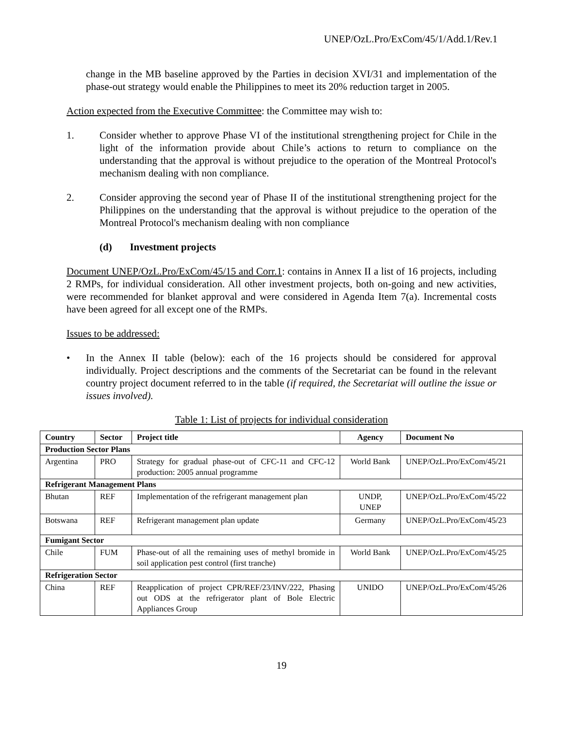UNEP/OzL.Pro/ExCom/45/1/Add.1/Rev.1
change in the MB baseline approved by the Parties in decision XVI/31 and implementation of the phase-out strategy would enable the Philippines to meet its 20% reduction target in 2005.
Action expected from the Executive Committee: the Committee may wish to:
1. Consider whether to approve Phase VI of the institutional strengthening project for Chile in the light of the information provide about Chile’s actions to return to compliance on the understanding that the approval is without prejudice to the operation of the Montreal Protocol's mechanism dealing with non compliance.
2. Consider approving the second year of Phase II of the institutional strengthening project for the Philippines on the understanding that the approval is without prejudice to the operation of the Montreal Protocol's mechanism dealing with non compliance
(d) Investment projects
Document UNEP/OzL.Pro/ExCom/45/15 and Corr.1: contains in Annex II a list of 16 projects, including 2 RMPs, for individual consideration. All other investment projects, both on-going and new activities, were recommended for blanket approval and were considered in Agenda Item 7(a). Incremental costs have been agreed for all except one of the RMPs.
Issues to be addressed:
• In the Annex II table (below): each of the 16 projects should be considered for approval individually. Project descriptions and the comments of the Secretariat can be found in the relevant country project document referred to in the table (if required, the Secretariat will outline the issue or issues involved).
Table 1: List of projects for individual consideration
| Country | Sector | Project title | Agency | Document No |
| --- | --- | --- | --- | --- |
| Production Sector Plans | | | | |
| Argentina | PRO | Strategy for gradual phase-out of CFC-11 and CFC-12 production: 2005 annual programme | World Bank | UNEP/OzL.Pro/ExCom/45/21 |
| Refrigerant Management Plans | | | | |
| Bhutan | REF | Implementation of the refrigerant management plan | UNDP, UNEP | UNEP/OzL.Pro/ExCom/45/22 |
| Botswana | REF | Refrigerant management plan update | Germany | UNEP/OzL.Pro/ExCom/45/23 |
| Fumigant Sector | | | | |
| Chile | FUM | Phase-out of all the remaining uses of methyl bromide in soil application pest control (first tranche) | World Bank | UNEP/OzL.Pro/ExCom/45/25 |
| Refrigeration Sector | | | | |
| China | REF | Reapplication of project CPR/REF/23/INV/222, Phasing out ODS at the refrigerator plant of Bole Electric Appliances Group | UNIDO | UNEP/OzL.Pro/ExCom/45/26 |
19